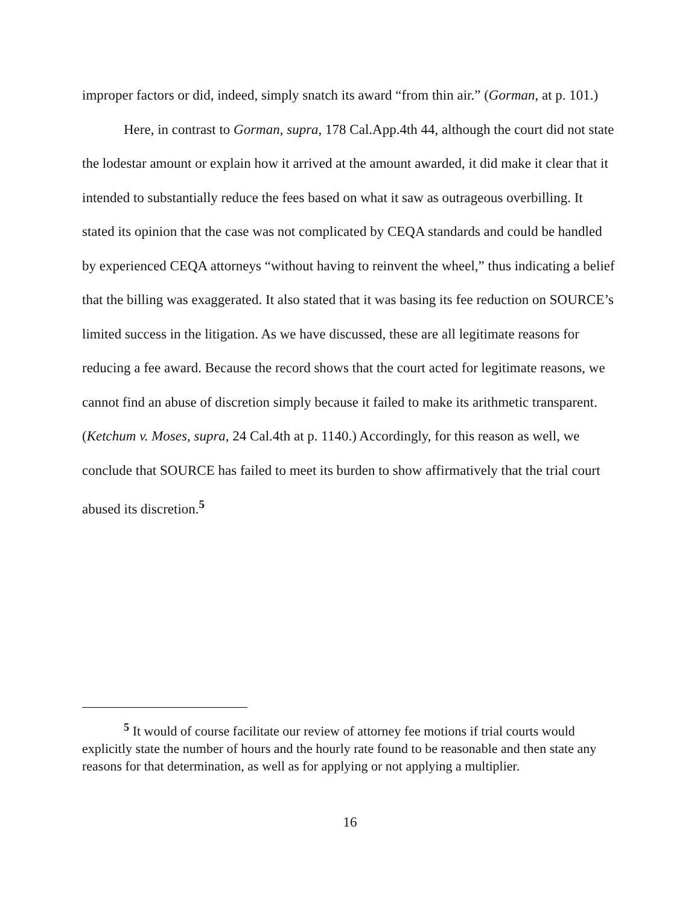improper factors or did, indeed, simply snatch its award “from thin air.” (Gorman, at p. 101.)
Here, in contrast to Gorman, supra, 178 Cal.App.4th 44, although the court did not state the lodestar amount or explain how it arrived at the amount awarded, it did make it clear that it intended to substantially reduce the fees based on what it saw as outrageous overbilling. It stated its opinion that the case was not complicated by CEQA standards and could be handled by experienced CEQA attorneys “without having to reinvent the wheel,” thus indicating a belief that the billing was exaggerated. It also stated that it was basing its fee reduction on SOURCE’s limited success in the litigation. As we have discussed, these are all legitimate reasons for reducing a fee award. Because the record shows that the court acted for legitimate reasons, we cannot find an abuse of discretion simply because it failed to make its arithmetic transparent. (Ketchum v. Moses, supra, 24 Cal.4th at p. 1140.) Accordingly, for this reason as well, we conclude that SOURCE has failed to meet its burden to show affirmatively that the trial court abused its discretion.<sup>5</sup>
<sup>5</sup> It would of course facilitate our review of attorney fee motions if trial courts would explicitly state the number of hours and the hourly rate found to be reasonable and then state any reasons for that determination, as well as for applying or not applying a multiplier.
16